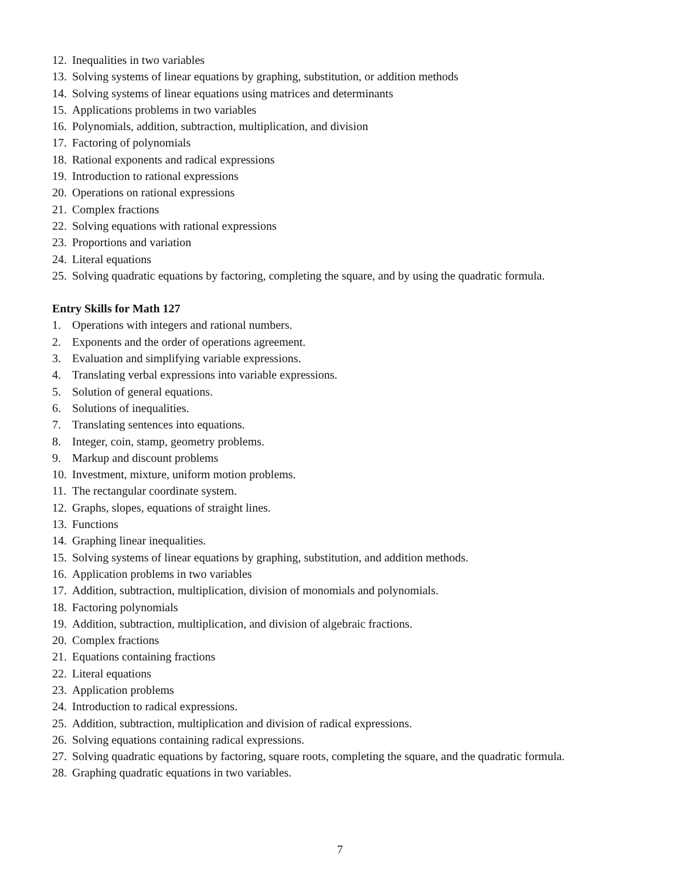12. Inequalities in two variables
13. Solving systems of linear equations by graphing, substitution, or addition methods
14. Solving systems of linear equations using matrices and determinants
15. Applications problems in two variables
16. Polynomials, addition, subtraction, multiplication, and division
17. Factoring of polynomials
18. Rational exponents and radical expressions
19. Introduction to rational expressions
20. Operations on rational expressions
21. Complex fractions
22. Solving equations with rational expressions
23. Proportions and variation
24. Literal equations
25. Solving quadratic equations by factoring, completing the square, and by using the quadratic formula.
Entry Skills for Math 127
1. Operations with integers and rational numbers.
2. Exponents and the order of operations agreement.
3. Evaluation and simplifying variable expressions.
4. Translating verbal expressions into variable expressions.
5. Solution of general equations.
6. Solutions of inequalities.
7. Translating sentences into equations.
8. Integer, coin, stamp, geometry problems.
9. Markup and discount problems
10. Investment, mixture, uniform motion problems.
11. The rectangular coordinate system.
12. Graphs, slopes, equations of straight lines.
13. Functions
14. Graphing linear inequalities.
15. Solving systems of linear equations by graphing, substitution, and addition methods.
16. Application problems in two variables
17. Addition, subtraction, multiplication, division of monomials and polynomials.
18. Factoring polynomials
19. Addition, subtraction, multiplication, and division of algebraic fractions.
20. Complex fractions
21. Equations containing fractions
22. Literal equations
23. Application problems
24. Introduction to radical expressions.
25. Addition, subtraction, multiplication and division of radical expressions.
26. Solving equations containing radical expressions.
27. Solving quadratic equations by factoring, square roots, completing the square, and the quadratic formula.
28. Graphing quadratic equations in two variables.
7